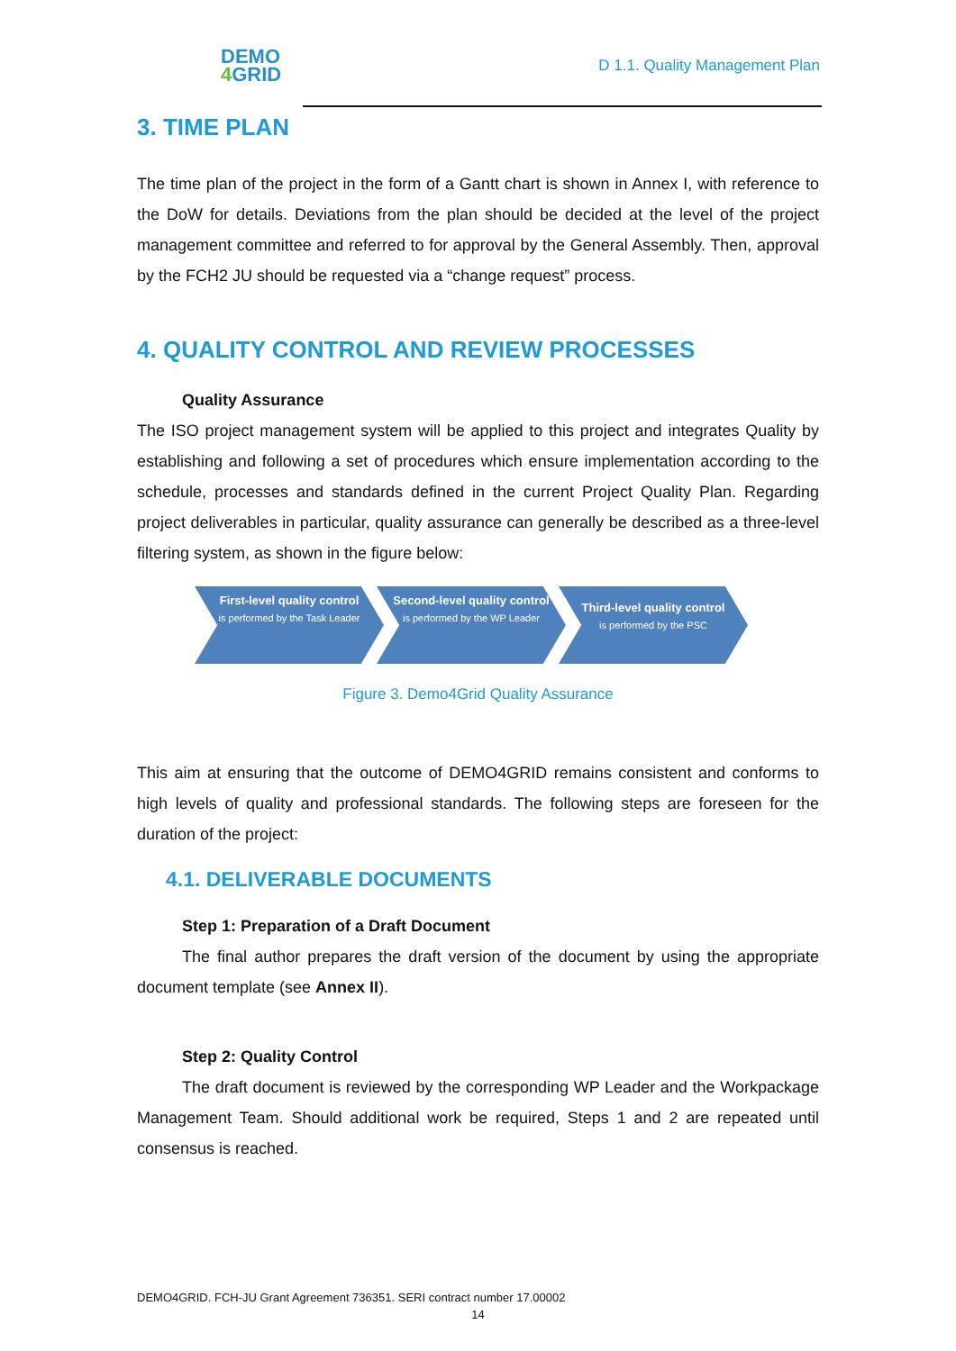DEMO
4 GRID
D 1.1. Quality Management Plan
3. TIME PLAN
The time plan of the project in the form of a Gantt chart is shown in Annex I, with reference to the DoW for details. Deviations from the plan should be decided at the level of the project management committee and referred to for approval by the General Assembly. Then, approval by the FCH2 JU should be requested via a “change request” process.
4. QUALITY CONTROL AND REVIEW PROCESSES
Quality Assurance
The ISO project management system will be applied to this project and integrates Quality by establishing and following a set of procedures which ensure implementation according to the schedule, processes and standards defined in the current Project Quality Plan. Regarding project deliverables in particular, quality assurance can generally be described as a three-level filtering system, as shown in the figure below:
First-level quality control
is performed by the Task Leader
Second-level quality control
is performed by the WP Leader
Third-level quality control
is performed by the PSC
Figure 3. Demo4Grid Quality Assurance
This aim at ensuring that the outcome of DEMO4GRID remains consistent and conforms to high levels of quality and professional standards. The following steps are foreseen for the duration of the project:
4.1. DELIVERABLE DOCUMENTS
Step 1: Preparation of a Draft Document
The final author prepares the draft version of the document by using the appropriate document template (see Annex II).
Step 2: Quality Control
The draft document is reviewed by the corresponding WP Leader and the Workpackage Management Team. Should additional work be required, Steps 1 and 2 are repeated until consensus is reached.
DEMO4GRID. FCH-JU Grant Agreement 736351. SERI contract number 17.00002
14